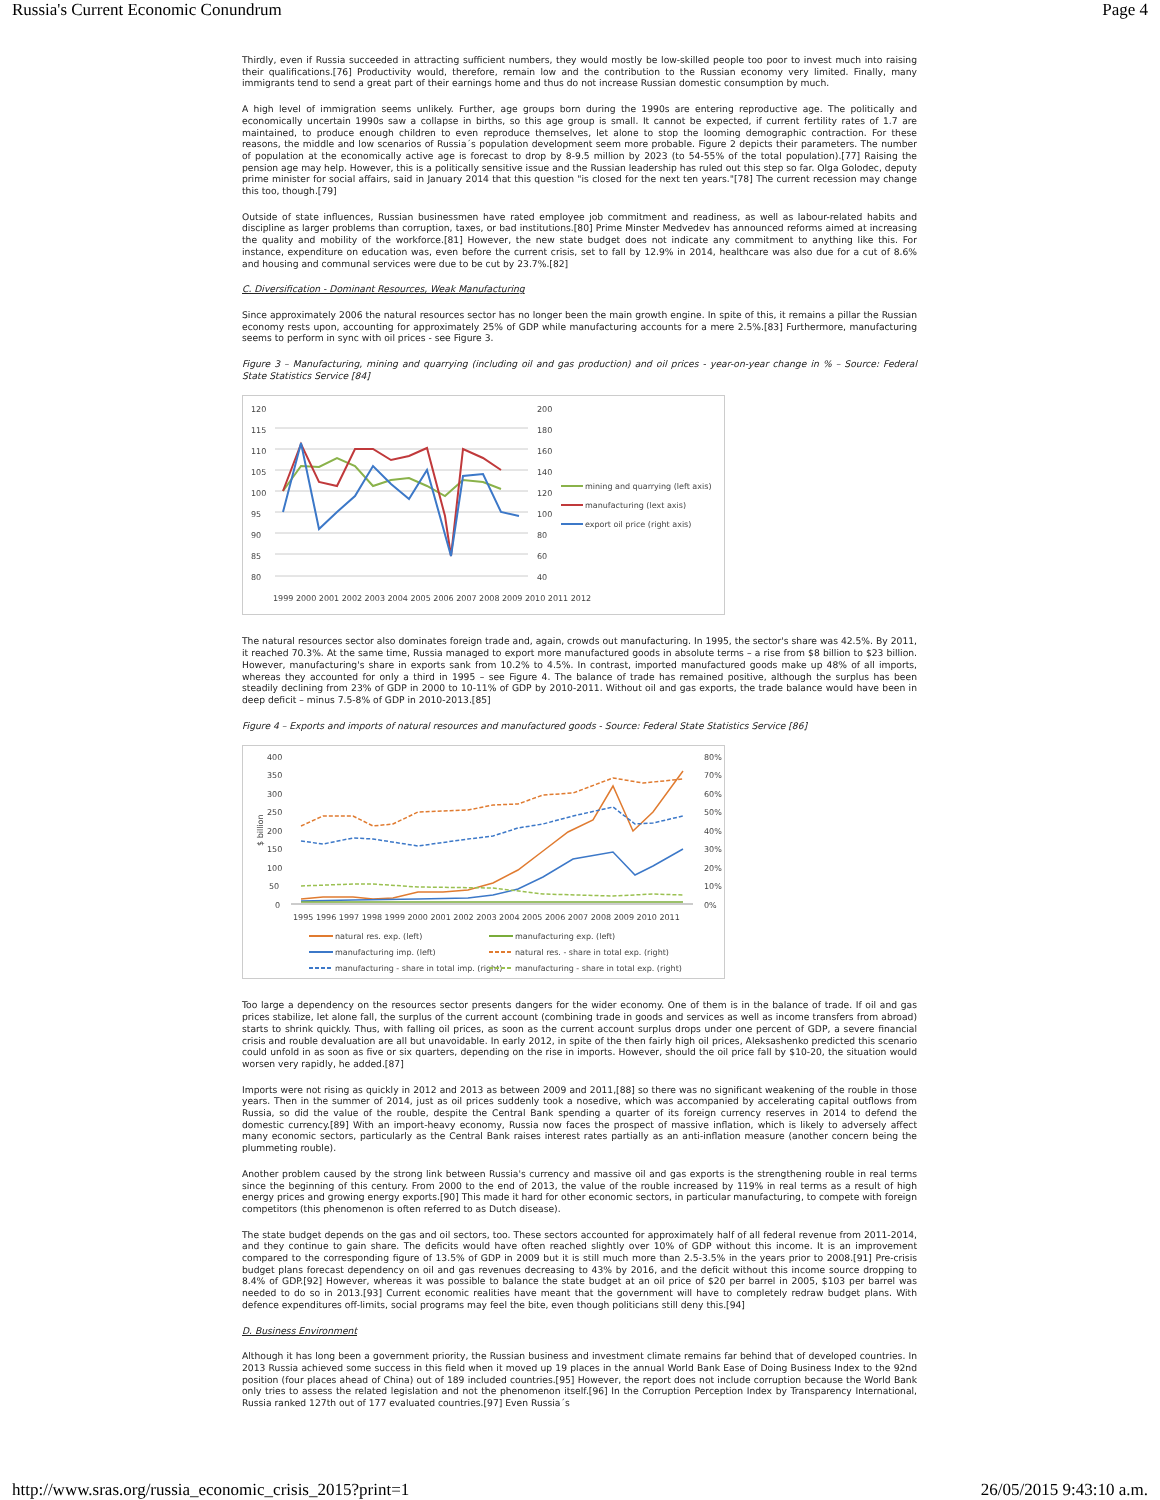Russia's Current Economic Conundrum Page 4
Thirdly, even if Russia succeeded in attracting sufficient numbers, they would mostly be low-skilled people too poor to invest much into raising their qualifications.[76] Productivity would, therefore, remain low and the contribution to the Russian economy very limited. Finally, many immigrants tend to send a great part of their earnings home and thus do not increase Russian domestic consumption by much.
A high level of immigration seems unlikely. Further, age groups born during the 1990s are entering reproductive age. The politically and economically uncertain 1990s saw a collapse in births, so this age group is small. It cannot be expected, if current fertility rates of 1.7 are maintained, to produce enough children to even reproduce themselves, let alone to stop the looming demographic contraction. For these reasons, the middle and low scenarios of Russia´s population development seem more probable. Figure 2 depicts their parameters. The number of population at the economically active age is forecast to drop by 8-9.5 million by 2023 (to 54-55% of the total population).[77] Raising the pension age may help. However, this is a politically sensitive issue and the Russian leadership has ruled out this step so far. Olga Golodec, deputy prime minister for social affairs, said in January 2014 that this question "is closed for the next ten years."[78] The current recession may change this too, though.[79]
Outside of state influences, Russian businessmen have rated employee job commitment and readiness, as well as labour-related habits and discipline as larger problems than corruption, taxes, or bad institutions.[80] Prime Minster Medvedev has announced reforms aimed at increasing the quality and mobility of the workforce.[81] However, the new state budget does not indicate any commitment to anything like this. For instance, expenditure on education was, even before the current crisis, set to fall by 12.9% in 2014, healthcare was also due for a cut of 8.6% and housing and communal services were due to be cut by 23.7%.[82]
C. Diversification - Dominant Resources, Weak Manufacturing
Since approximately 2006 the natural resources sector has no longer been the main growth engine. In spite of this, it remains a pillar the Russian economy rests upon, accounting for approximately 25% of GDP while manufacturing accounts for a mere 2.5%.[83] Furthermore, manufacturing seems to perform in sync with oil prices - see Figure 3.
Figure 3 – Manufacturing, mining and quarrying (including oil and gas production) and oil prices - year-on-year change in % – Source: Federal State Statistics Service [84]
120
115
110
105
100
95
90
85
80
200
180
160
140
120
100
80
60
40
1999 2000 2001 2002 2003 2004 2005 2006 2007 2008 2009 2010 2011 2012
mining and quarrying (left axis)
manufacturing (lext axis)
export oil price (right axis)
The natural resources sector also dominates foreign trade and, again, crowds out manufacturing. In 1995, the sector's share was 42.5%. By 2011, it reached 70.3%. At the same time, Russia managed to export more manufactured goods in absolute terms – a rise from $8 billion to $23 billion. However, manufacturing's share in exports sank from 10.2% to 4.5%. In contrast, imported manufactured goods make up 48% of all imports, whereas they accounted for only a third in 1995 – see Figure 4. The balance of trade has remained positive, although the surplus has been steadily declining from 23% of GDP in 2000 to 10-11% of GDP by 2010-2011. Without oil and gas exports, the trade balance would have been in deep deficit – minus 7.5-8% of GDP in 2010-2013.[85]
Figure 4 – Exports and imports of natural resources and manufactured goods - Source: Federal State Statistics Service [86]
400
350
300
250
200
150
100
50
0
80%
70%
60%
50%
40%
30%
20%
10%
0%
$ billion
1995 1996 1997 1998 1999 2000 2001 2002 2003 2004 2005 2006 2007 2008 2009 2010 2011
natural res. exp. (left)
manufacturing exp. (left)
manufacturing imp. (left)
natural res. - share in total exp. (right)
manufacturing - share in total imp. (right)
manufacturing - share in total exp. (right)
Too large a dependency on the resources sector presents dangers for the wider economy. One of them is in the balance of trade. If oil and gas prices stabilize, let alone fall, the surplus of the current account (combining trade in goods and services as well as income transfers from abroad) starts to shrink quickly. Thus, with falling oil prices, as soon as the current account surplus drops under one percent of GDP, a severe financial crisis and rouble devaluation are all but unavoidable. In early 2012, in spite of the then fairly high oil prices, Aleksashenko predicted this scenario could unfold in as soon as five or six quarters, depending on the rise in imports. However, should the oil price fall by $10-20, the situation would worsen very rapidly, he added.[87]
Imports were not rising as quickly in 2012 and 2013 as between 2009 and 2011,[88] so there was no significant weakening of the rouble in those years. Then in the summer of 2014, just as oil prices suddenly took a nosedive, which was accompanied by accelerating capital outflows from Russia, so did the value of the rouble, despite the Central Bank spending a quarter of its foreign currency reserves in 2014 to defend the domestic currency.[89] With an import-heavy economy, Russia now faces the prospect of massive inflation, which is likely to adversely affect many economic sectors, particularly as the Central Bank raises interest rates partially as an anti-inflation measure (another concern being the plummeting rouble).
Another problem caused by the strong link between Russia's currency and massive oil and gas exports is the strengthening rouble in real terms since the beginning of this century. From 2000 to the end of 2013, the value of the rouble increased by 119% in real terms as a result of high energy prices and growing energy exports.[90] This made it hard for other economic sectors, in particular manufacturing, to compete with foreign competitors (this phenomenon is often referred to as Dutch disease).
The state budget depends on the gas and oil sectors, too. These sectors accounted for approximately half of all federal revenue from 2011-2014, and they continue to gain share. The deficits would have often reached slightly over 10% of GDP without this income. It is an improvement compared to the corresponding figure of 13.5% of GDP in 2009 but it is still much more than 2.5-3.5% in the years prior to 2008.[91] Pre-crisis budget plans forecast dependency on oil and gas revenues decreasing to 43% by 2016, and the deficit without this income source dropping to 8.4% of GDP.[92] However, whereas it was possible to balance the state budget at an oil price of $20 per barrel in 2005, $103 per barrel was needed to do so in 2013.[93] Current economic realities have meant that the government will have to completely redraw budget plans. With defence expenditures off-limits, social programs may feel the bite, even though politicians still deny this.[94]
D. Business Environment
Although it has long been a government priority, the Russian business and investment climate remains far behind that of developed countries. In 2013 Russia achieved some success in this field when it moved up 19 places in the annual World Bank Ease of Doing Business Index to the 92nd position (four places ahead of China) out of 189 included countries.[95] However, the report does not include corruption because the World Bank only tries to assess the related legislation and not the phenomenon itself.[96] In the Corruption Perception Index by Transparency International, Russia ranked 127th out of 177 evaluated countries.[97] Even Russia´s
http://www.sras.org/russia_economic_crisis_2015?print=1 26/05/2015 9:43:10 a.m.